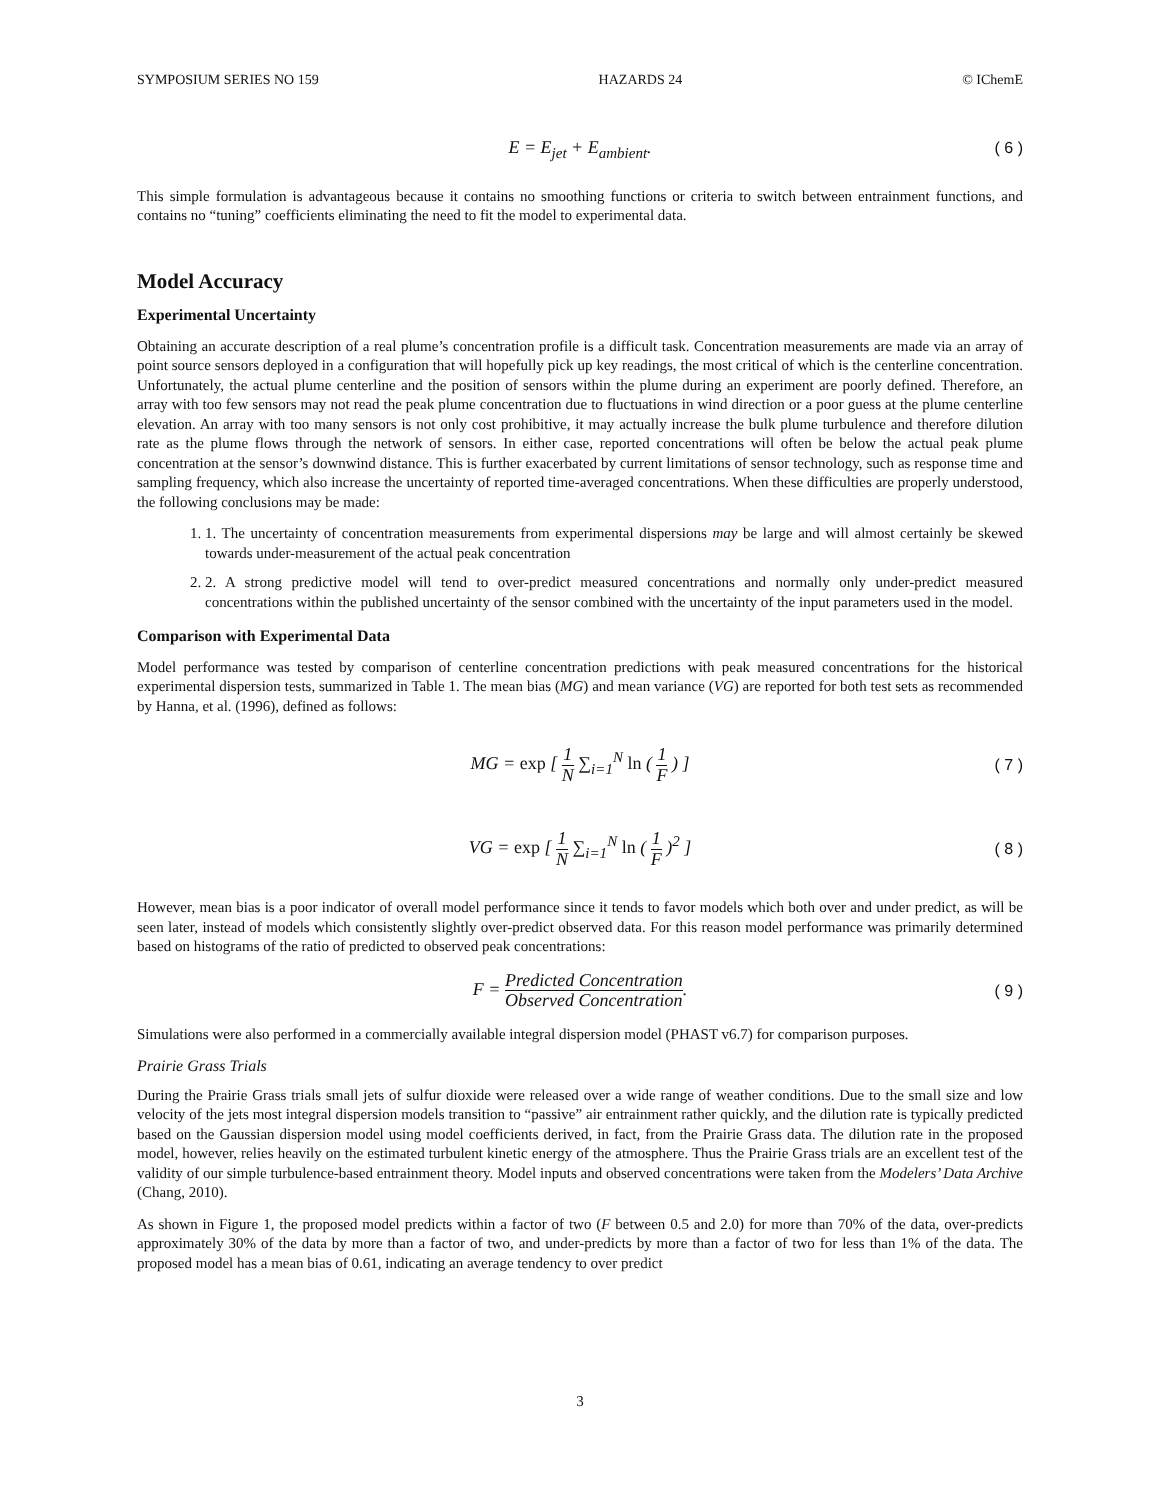SYMPOSIUM SERIES NO 159 HAZARDS 24 © IChemE
E = E<sub>jet</sub> + E<sub>ambient</sub>. ( 6 )
This simple formulation is advantageous because it contains no smoothing functions or criteria to switch between entrainment functions, and contains no “tuning” coefficients eliminating the need to fit the model to experimental data.
Model Accuracy
Experimental Uncertainty
Obtaining an accurate description of a real plume’s concentration profile is a difficult task. Concentration measurements are made via an array of point source sensors deployed in a configuration that will hopefully pick up key readings, the most critical of which is the centerline concentration. Unfortunately, the actual plume centerline and the position of sensors within the plume during an experiment are poorly defined. Therefore, an array with too few sensors may not read the peak plume concentration due to fluctuations in wind direction or a poor guess at the plume centerline elevation. An array with too many sensors is not only cost prohibitive, it may actually increase the bulk plume turbulence and therefore dilution rate as the plume flows through the network of sensors. In either case, reported concentrations will often be below the actual peak plume concentration at the sensor’s downwind distance. This is further exacerbated by current limitations of sensor technology, such as response time and sampling frequency, which also increase the uncertainty of reported time-averaged concentrations. When these difficulties are properly understood, the following conclusions may be made:
1. 1. The uncertainty of concentration measurements from experimental dispersions may be large and will almost certainly be skewed towards under-measurement of the actual peak concentration
2. 2. A strong predictive model will tend to over-predict measured concentrations and normally only under-predict measured concentrations within the published uncertainty of the sensor combined with the uncertainty of the input parameters used in the model.
Comparison with Experimental Data
Model performance was tested by comparison of centerline concentration predictions with peak measured concentrations for the historical experimental dispersion tests, summarized in Table 1. The mean bias (MG) and mean variance (VG) are reported for both test sets as recommended by Hanna, et al. (1996), defined as follows:
MG = exp [ 1 N ∑<sub>i=1</sub><sup>N</sup> ln ( 1 F ) ] ( 7 )
VG = exp [ 1 N ∑<sub>i=1</sub><sup>N</sup> ln ( 1 F )<sup>2</sup> ] ( 8 )
However, mean bias is a poor indicator of overall model performance since it tends to favor models which both over and under predict, as will be seen later, instead of models which consistently slightly over-predict observed data. For this reason model performance was primarily determined based on histograms of the ratio of predicted to observed peak concentrations:
F = Predicted Concentration Observed Concentration. ( 9 )
Simulations were also performed in a commercially available integral dispersion model (PHAST v6.7) for comparison purposes.
Prairie Grass Trials
During the Prairie Grass trials small jets of sulfur dioxide were released over a wide range of weather conditions. Due to the small size and low velocity of the jets most integral dispersion models transition to “passive” air entrainment rather quickly, and the dilution rate is typically predicted based on the Gaussian dispersion model using model coefficients derived, in fact, from the Prairie Grass data. The dilution rate in the proposed model, however, relies heavily on the estimated turbulent kinetic energy of the atmosphere. Thus the Prairie Grass trials are an excellent test of the validity of our simple turbulence-based entrainment theory. Model inputs and observed concentrations were taken from the Modelers’ Data Archive (Chang, 2010).
As shown in Figure 1, the proposed model predicts within a factor of two (F between 0.5 and 2.0) for more than 70% of the data, over-predicts approximately 30% of the data by more than a factor of two, and under-predicts by more than a factor of two for less than 1% of the data. The proposed model has a mean bias of 0.61, indicating an average tendency to over predict
3